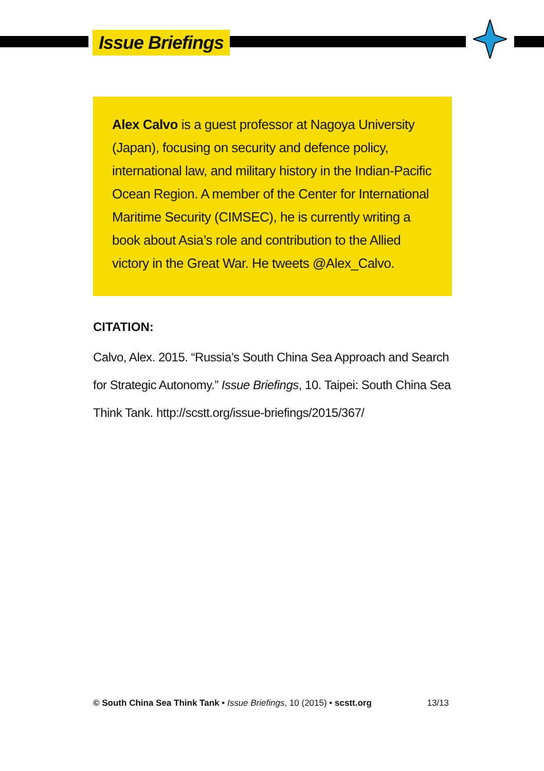Issue Briefings
Alex Calvo is a guest professor at Nagoya University (Japan), focusing on security and defence policy, international law, and military history in the Indian-Pacific Ocean Region. A member of the Center for International Maritime Security (CIMSEC), he is currently writing a book about Asia’s role and contribution to the Allied victory in the Great War. He tweets @Alex_Calvo.
CITATION:
Calvo, Alex. 2015. “Russia’s South China Sea Approach and Search for Strategic Autonomy.” Issue Briefings, 10. Taipei: South China Sea Think Tank. http://scstt.org/issue-briefings/2015/367/
© South China Sea Think Tank • Issue Briefings, 10 (2015) • scstt.org 13/13